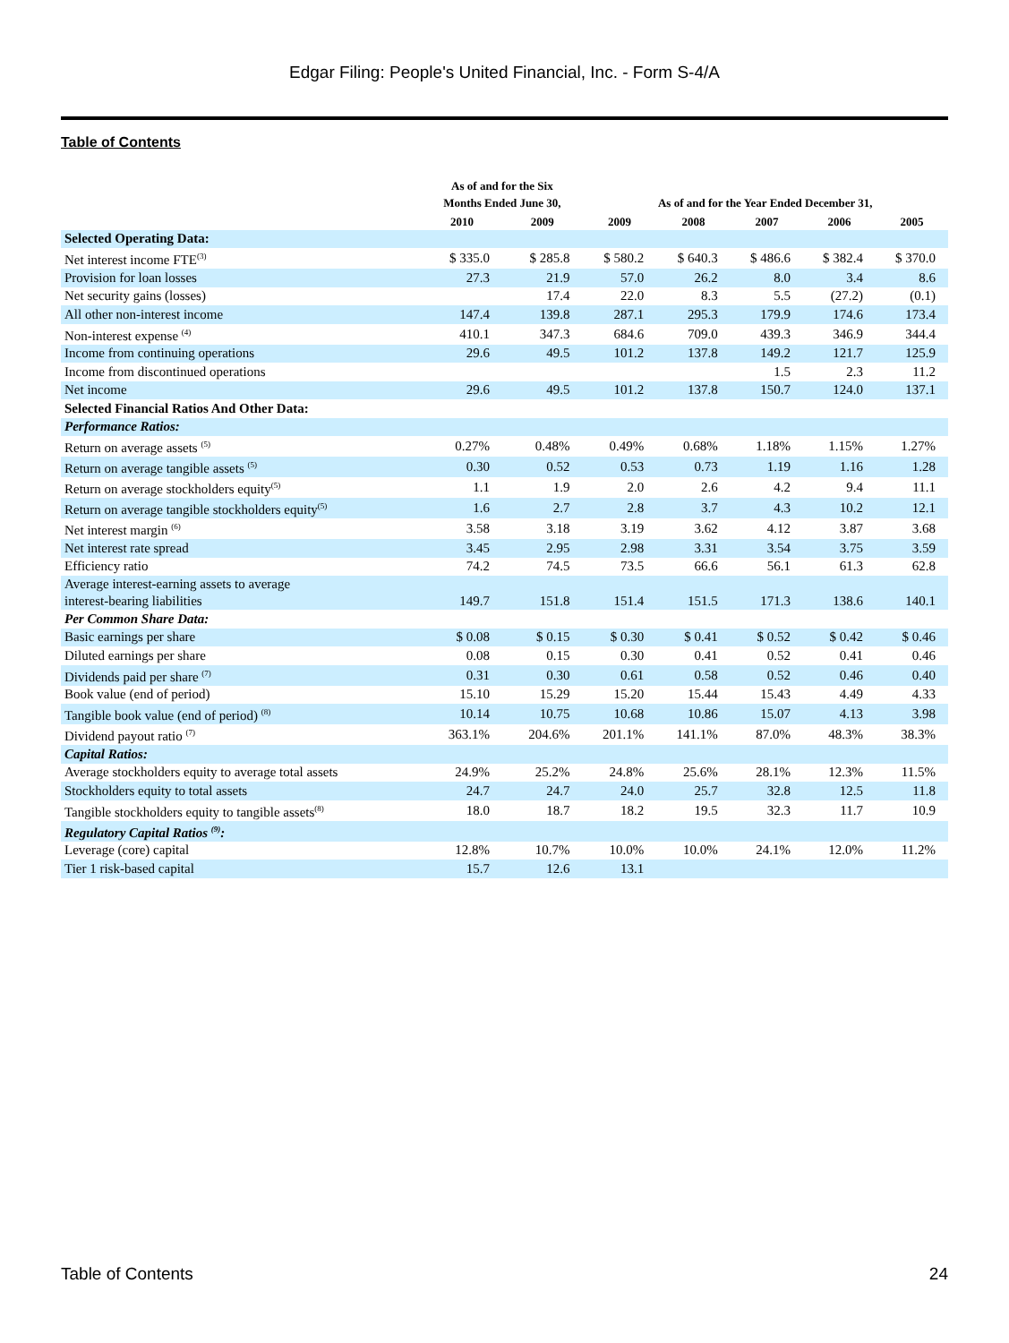Edgar Filing: People's United Financial, Inc. - Form S-4/A
Table of Contents
| | As of and for the Six Months Ended June 30, | | As of and for the Year Ended December 31, | | | | |
| --- | --- | --- | --- | --- | --- | --- | --- |
| | 2010 | 2009 | 2009 | 2008 | 2007 | 2006 | 2005 |
| Selected Operating Data: | | | | | | | |
| Net interest income FTE<sup>(3)</sup> | $ 335.0 | $ 285.8 | $ 580.2 | $ 640.3 | $ 486.6 | $ 382.4 | $ 370.0 |
| Provision for loan losses | 27.3 | 21.9 | 57.0 | 26.2 | 8.0 | 3.4 | 8.6 |
| Net security gains (losses) | | 17.4 | 22.0 | 8.3 | 5.5 | (27.2) | (0.1) |
| All other non-interest income | 147.4 | 139.8 | 287.1 | 295.3 | 179.9 | 174.6 | 173.4 |
| Non-interest expense <sup>(4)</sup> | 410.1 | 347.3 | 684.6 | 709.0 | 439.3 | 346.9 | 344.4 |
| Income from continuing operations | 29.6 | 49.5 | 101.2 | 137.8 | 149.2 | 121.7 | 125.9 |
| Income from discontinued operations | | | | | 1.5 | 2.3 | 11.2 |
| Net income | 29.6 | 49.5 | 101.2 | 137.8 | 150.7 | 124.0 | 137.1 |
| Selected Financial Ratios And Other Data: | | | | | | | |
| Performance Ratios: | | | | | | | |
| Return on average assets <sup>(5)</sup> | 0.27% | 0.48% | 0.49% | 0.68% | 1.18% | 1.15% | 1.27% |
| Return on average tangible assets <sup>(5)</sup> | 0.30 | 0.52 | 0.53 | 0.73 | 1.19 | 1.16 | 1.28 |
| Return on average stockholders equity<sup>(5)</sup> | 1.1 | 1.9 | 2.0 | 2.6 | 4.2 | 9.4 | 11.1 |
| Return on average tangible stockholders equity<sup>(5)</sup> | 1.6 | 2.7 | 2.8 | 3.7 | 4.3 | 10.2 | 12.1 |
| Net interest margin <sup>(6)</sup> | 3.58 | 3.18 | 3.19 | 3.62 | 4.12 | 3.87 | 3.68 |
| Net interest rate spread | 3.45 | 2.95 | 2.98 | 3.31 | 3.54 | 3.75 | 3.59 |
| Efficiency ratio | 74.2 | 74.5 | 73.5 | 66.6 | 56.1 | 61.3 | 62.8 |
| Average interest-earning assets to average interest-bearing liabilities | 149.7 | 151.8 | 151.4 | 151.5 | 171.3 | 138.6 | 140.1 |
| Per Common Share Data: | | | | | | | |
| Basic earnings per share | $ 0.08 | $ 0.15 | $ 0.30 | $ 0.41 | $ 0.52 | $ 0.42 | $ 0.46 |
| Diluted earnings per share | 0.08 | 0.15 | 0.30 | 0.41 | 0.52 | 0.41 | 0.46 |
| Dividends paid per share <sup>(7)</sup> | 0.31 | 0.30 | 0.61 | 0.58 | 0.52 | 0.46 | 0.40 |
| Book value (end of period) | 15.10 | 15.29 | 15.20 | 15.44 | 15.43 | 4.49 | 4.33 |
| Tangible book value (end of period) <sup>(8)</sup> | 10.14 | 10.75 | 10.68 | 10.86 | 15.07 | 4.13 | 3.98 |
| Dividend payout ratio <sup>(7)</sup> | 363.1% | 204.6% | 201.1% | 141.1% | 87.0% | 48.3% | 38.3% |
| Capital Ratios: | | | | | | | |
| Average stockholders equity to average total assets | 24.9% | 25.2% | 24.8% | 25.6% | 28.1% | 12.3% | 11.5% |
| Stockholders equity to total assets | 24.7 | 24.7 | 24.0 | 25.7 | 32.8 | 12.5 | 11.8 |
| Tangible stockholders equity to tangible assets<sup>(8)</sup> | 18.0 | 18.7 | 18.2 | 19.5 | 32.3 | 11.7 | 10.9 |
| Regulatory Capital Ratios <sup>(9)</sup>: | | | | | | | |
| Leverage (core) capital | 12.8% | 10.7% | 10.0% | 10.0% | 24.1% | 12.0% | 11.2% |
| Tier 1 risk-based capital | 15.7 | 12.6 | 13.1 | | | | |
Table of Contents 24